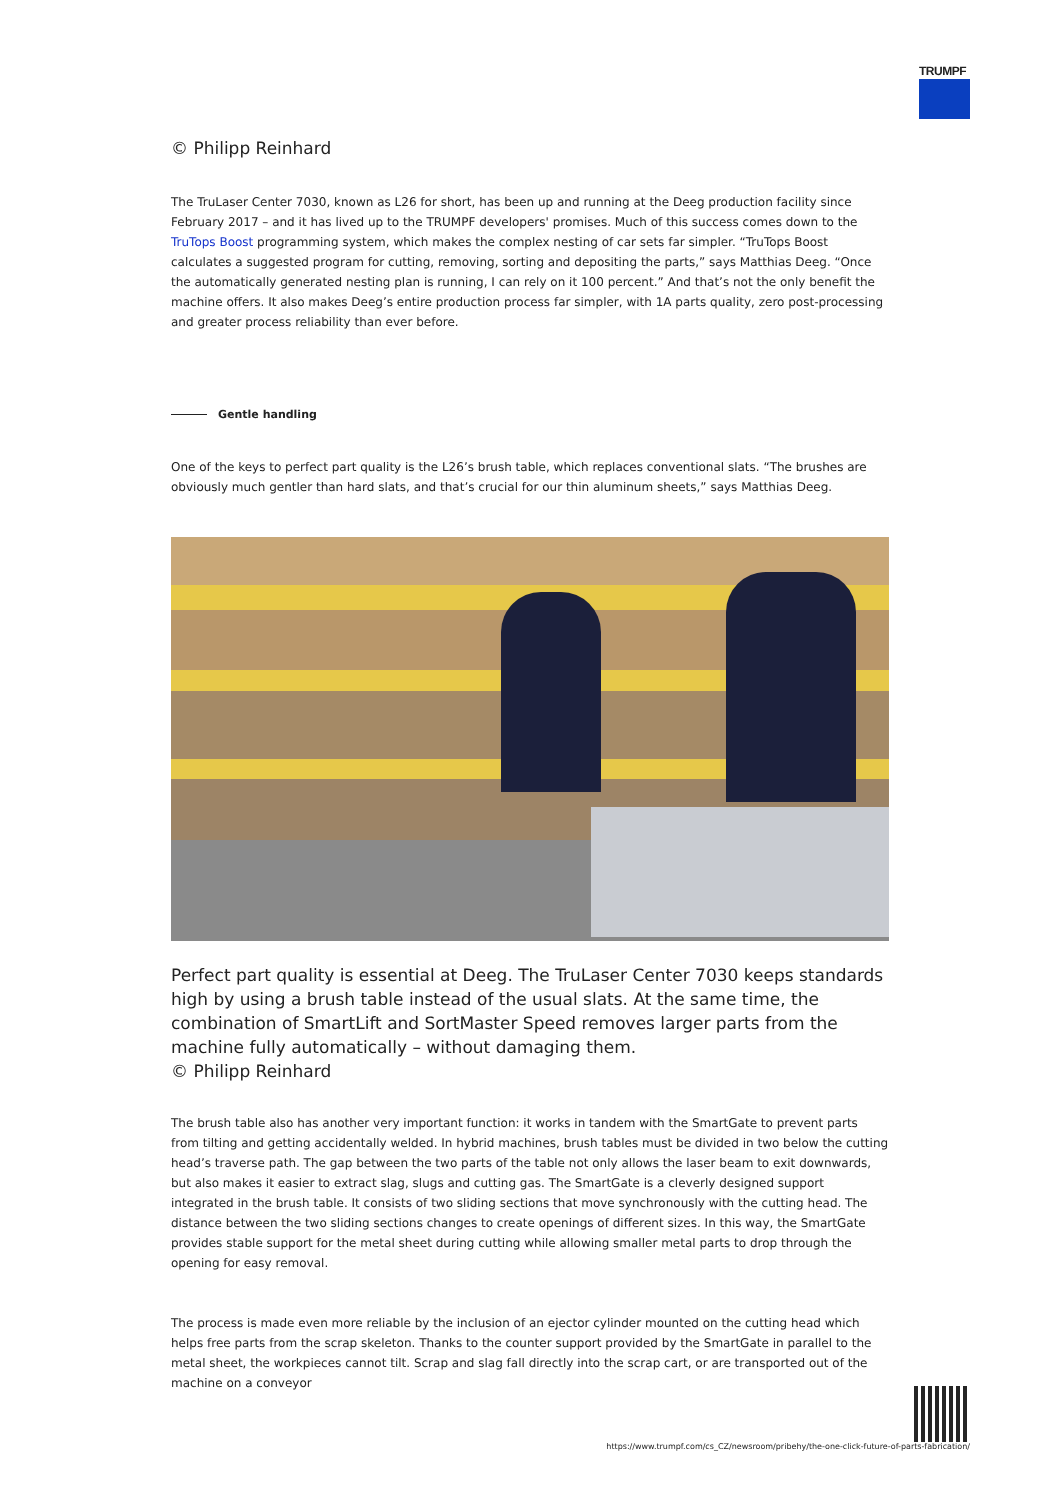TRUMPF
© Philipp Reinhard
The TruLaser Center 7030, known as L26 for short, has been up and running at the Deeg production facility since February 2017 – and it has lived up to the TRUMPF developers' promises. Much of this success comes down to the TruTops Boost programming system, which makes the complex nesting of car sets far simpler. “TruTops Boost calculates a suggested program for cutting, removing, sorting and depositing the parts,” says Matthias Deeg. “Once the automatically generated nesting plan is running, I can rely on it 100 percent.” And that’s not the only benefit the machine offers. It also makes Deeg’s entire production process far simpler, with 1A parts quality, zero post-processing and greater process reliability than ever before.
Gentle handling
One of the keys to perfect part quality is the L26’s brush table, which replaces conventional slats. “The brushes are obviously much gentler than hard slats, and that’s crucial for our thin aluminum sheets,” says Matthias Deeg.
Perfect part quality is essential at Deeg. The TruLaser Center 7030 keeps standards high by using a brush table instead of the usual slats. At the same time, the combination of SmartLift and SortMaster Speed removes larger parts from the machine fully automatically – without damaging them.
© Philipp Reinhard
The brush table also has another very important function: it works in tandem with the SmartGate to prevent parts from tilting and getting accidentally welded. In hybrid machines, brush tables must be divided in two below the cutting head’s traverse path. The gap between the two parts of the table not only allows the laser beam to exit downwards, but also makes it easier to extract slag, slugs and cutting gas. The SmartGate is a cleverly designed support integrated in the brush table. It consists of two sliding sections that move synchronously with the cutting head. The distance between the two sliding sections changes to create openings of different sizes. In this way, the SmartGate provides stable support for the metal sheet during cutting while allowing smaller metal parts to drop through the opening for easy removal.
The process is made even more reliable by the inclusion of an ejector cylinder mounted on the cutting head which helps free parts from the scrap skeleton. Thanks to the counter support provided by the SmartGate in parallel to the metal sheet, the workpieces cannot tilt. Scrap and slag fall directly into the scrap cart, or are transported out of the machine on a conveyor
https://www.trumpf.com/cs_CZ/newsroom/pribehy/the-one-click-future-of-parts-fabrication/